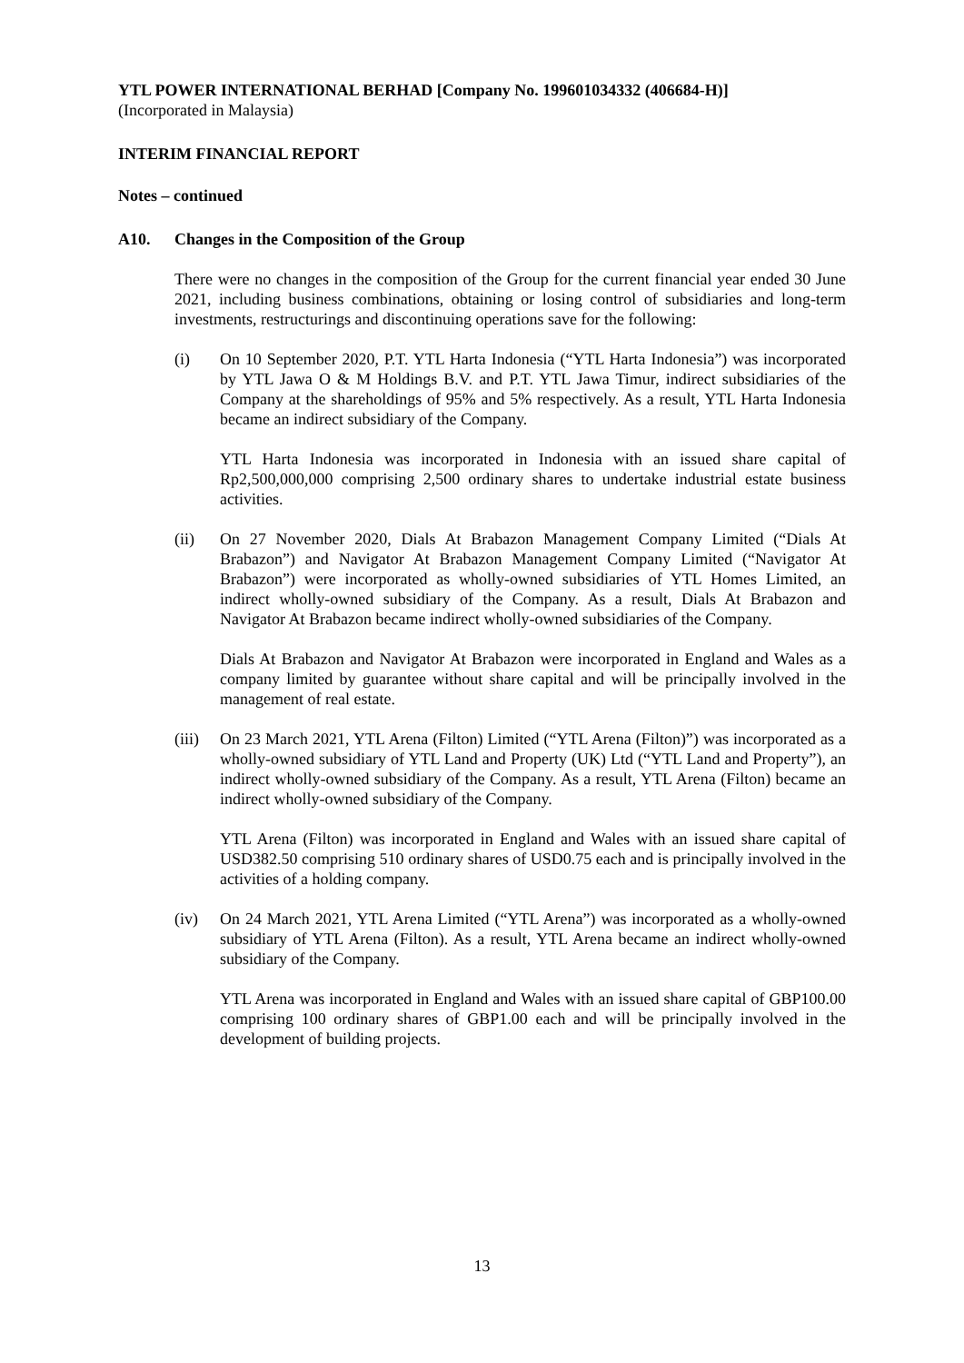YTL POWER INTERNATIONAL BERHAD [Company No. 199601034332 (406684-H)]
(Incorporated in Malaysia)
INTERIM FINANCIAL REPORT
Notes – continued
A10. Changes in the Composition of the Group
There were no changes in the composition of the Group for the current financial year ended 30 June 2021, including business combinations, obtaining or losing control of subsidiaries and long-term investments, restructurings and discontinuing operations save for the following:
(i) On 10 September 2020, P.T. YTL Harta Indonesia (“YTL Harta Indonesia”) was incorporated by YTL Jawa O & M Holdings B.V. and P.T. YTL Jawa Timur, indirect subsidiaries of the Company at the shareholdings of 95% and 5% respectively. As a result, YTL Harta Indonesia became an indirect subsidiary of the Company.
YTL Harta Indonesia was incorporated in Indonesia with an issued share capital of Rp2,500,000,000 comprising 2,500 ordinary shares to undertake industrial estate business activities.
(ii) On 27 November 2020, Dials At Brabazon Management Company Limited (“Dials At Brabazon”) and Navigator At Brabazon Management Company Limited (“Navigator At Brabazon”) were incorporated as wholly-owned subsidiaries of YTL Homes Limited, an indirect wholly-owned subsidiary of the Company. As a result, Dials At Brabazon and Navigator At Brabazon became indirect wholly-owned subsidiaries of the Company.
Dials At Brabazon and Navigator At Brabazon were incorporated in England and Wales as a company limited by guarantee without share capital and will be principally involved in the management of real estate.
(iii) On 23 March 2021, YTL Arena (Filton) Limited (“YTL Arena (Filton)”) was incorporated as a wholly-owned subsidiary of YTL Land and Property (UK) Ltd (“YTL Land and Property”), an indirect wholly-owned subsidiary of the Company. As a result, YTL Arena (Filton) became an indirect wholly-owned subsidiary of the Company.
YTL Arena (Filton) was incorporated in England and Wales with an issued share capital of USD382.50 comprising 510 ordinary shares of USD0.75 each and is principally involved in the activities of a holding company.
(iv) On 24 March 2021, YTL Arena Limited (“YTL Arena”) was incorporated as a wholly-owned subsidiary of YTL Arena (Filton). As a result, YTL Arena became an indirect wholly-owned subsidiary of the Company.
YTL Arena was incorporated in England and Wales with an issued share capital of GBP100.00 comprising 100 ordinary shares of GBP1.00 each and will be principally involved in the development of building projects.
13